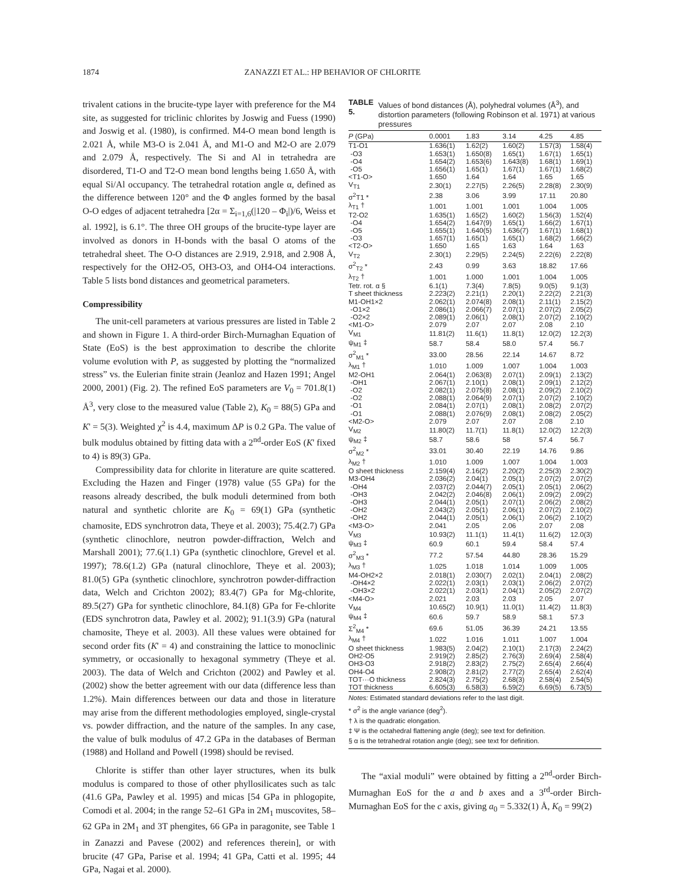1874 ZANAZZI ET AL.: HP BEHAVIOR OF CHLORITE
trivalent cations in the brucite-type layer with preference for the M4 site, as suggested for triclinic chlorites by Joswig and Fuess (1990) and Joswig et al. (1980), is confirmed. M4-O mean bond length is 2.021 Å, while M3-O is 2.041 Å, and M1-O and M2-O are 2.079 and 2.079 Å, respectively. The Si and Al in tetrahedra are disordered, T1-O and T2-O mean bond lengths being 1.650 Å, with equal Si/Al occupancy. The tetrahedral rotation angle α, defined as the difference between 120° and the Φ angles formed by the basal O-O edges of adjacent tetrahedra [2α = Σ<sub>i=1,6</sub>(|120 – Φ<sub>i</sub>|)/6, Weiss et al. 1992], is 6.1°. The three OH groups of the brucite-type layer are involved as donors in H-bonds with the basal O atoms of the tetrahedral sheet. The O-O distances are 2.919, 2.918, and 2.908 Å, respectively for the OH2-O5, OH3-O3, and OH4-O4 interactions. Table 5 lists bond distances and geometrical parameters.
Compressibility
The unit-cell parameters at various pressures are listed in Table 2 and shown in Figure 1. A third-order Birch-Murnaghan Equation of State (EoS) is the best approximation to describe the chlorite volume evolution with P, as suggested by plotting the “normalized stress” vs. the Eulerian finite strain (Jeanloz and Hazen 1991; Angel 2000, 2001) (Fig. 2). The refined EoS parameters are V<sub>0</sub> = 701.8(1) Å<sup>3</sup>, very close to the measured value (Table 2), K<sub>0</sub> = 88(5) GPa and K' = 5(3). Weighted χ<sup>2</sup> is 4.4, maximum ΔP is 0.2 GPa. The value of bulk modulus obtained by fitting data with a 2<sup>nd</sup>-order EoS (K' fixed to 4) is 89(3) GPa.
Compressibility data for chlorite in literature are quite scattered. Excluding the Hazen and Finger (1978) value (55 GPa) for the reasons already described, the bulk moduli determined from both natural and synthetic chlorite are K<sub>0</sub> = 69(1) GPa (synthetic chamosite, EDS synchrotron data, Theye et al. 2003); 75.4(2.7) GPa (synthetic clinochlore, neutron powder-diffraction, Welch and Marshall 2001); 77.6(1.1) GPa (synthetic clinochlore, Grevel et al. 1997); 78.6(1.2) GPa (natural clinochlore, Theye et al. 2003); 81.0(5) GPa (synthetic clinochlore, synchrotron powder-diffraction data, Welch and Crichton 2002); 83.4(7) GPa for Mg-chlorite, 89.5(27) GPa for synthetic clinochlore, 84.1(8) GPa for Fe-chlorite (EDS synchrotron data, Pawley et al. 2002); 91.1(3.9) GPa (natural chamosite, Theye et al. 2003). All these values were obtained for second order fits (K' = 4) and constraining the lattice to monoclinic symmetry, or occasionally to hexagonal symmetry (Theye et al. 2003). The data of Welch and Crichton (2002) and Pawley et al. (2002) show the better agreement with our data (difference less than 1.2%). Main differences between our data and those in literature may arise from the different methodologies employed, single-crystal vs. powder diffraction, and the nature of the samples. In any case, the value of bulk modulus of 47.2 GPa in the databases of Berman (1988) and Holland and Powell (1998) should be revised.
Chlorite is stiffer than other layer structures, when its bulk modulus is compared to those of other phyllosilicates such as talc (41.6 GPa, Pawley et al. 1995) and micas [54 GPa in phlogopite, Comodi et al. 2004; in the range 52–61 GPa in 2M<sub>1</sub> muscovites, 58–62 GPa in 2M<sub>1</sub> and 3T phengites, 66 GPa in paragonite, see Table 1 in Zanazzi and Pavese (2002) and references therein], or with brucite (47 GPa, Parise et al. 1994; 41 GPa, Catti et al. 1995; 44 GPa, Nagai et al. 2000).
TABLE 5. Values of bond distances (Å), polyhedral volumes (Å<sup>3</sup>), and distortion parameters (following Robinson et al. 1971) at various pressures
| P (GPa) | 0.0001 | 1.83 | 3.14 | 4.25 | 4.85 |
| --- | --- | --- | --- | --- | --- |
| T1-O1 | 1.636(1) | 1.62(2) | 1.60(2) | 1.57(3) | 1.58(4) |
| -O3 | 1.653(1) | 1.650(8) | 1.65(1) | 1.67(1) | 1.65(1) |
| -O4 | 1.654(2) | 1.653(6) | 1.643(8) | 1.68(1) | 1.69(1) |
| -O5 | 1.656(1) | 1.65(1) | 1.67(1) | 1.67(1) | 1.68(2) |
| <T1-O> | 1.650 | 1.64 | 1.64 | 1.65 | 1.65 |
| V<sub>T1</sub> | 2.30(1) | 2.27(5) | 2.26(5) | 2.28(8) | 2.30(9) |
| σ<sup>2</sup>T1 * | 2.38 | 3.06 | 3.99 | 17.11 | 20.80 |
| λ<sub>T1</sub> † | 1.001 | 1.001 | 1.001 | 1.004 | 1.005 |
| T2-O2 | 1.635(1) | 1.65(2) | 1.60(2) | 1.56(3) | 1.52(4) |
| -O4 | 1.654(2) | 1.647(9) | 1.65(1) | 1.66(2) | 1.67(1) |
| -O5 | 1.655(1) | 1.640(5) | 1.636(7) | 1.67(1) | 1.68(1) |
| -O3 | 1.657(1) | 1.65(1) | 1.65(1) | 1.68(2) | 1.66(2) |
| <T2-O> | 1.650 | 1.65 | 1.63 | 1.64 | 1.63 |
| V<sub>T2</sub> | 2.30(1) | 2.29(5) | 2.24(5) | 2.22(6) | 2.22(8) |
| σ<sup>2</sup><sub>T2</sub> * | 2.43 | 0.99 | 3.63 | 18.82 | 17.66 |
| λ<sub>T2</sub> † | 1.001 | 1.000 | 1.001 | 1.004 | 1.005 |
| Tetr. rot. α § | 6.1(1) | 7.3(4) | 7.8(5) | 9.0(5) | 9.1(3) |
| T sheet thickness | 2.223(2) | 2.21(1) | 2.20(1) | 2.22(2) | 2.21(3) |
| M1-OH1×2 | 2.062(1) | 2.074(8) | 2.08(1) | 2.11(1) | 2.15(2) |
| -O1×2 | 2.086(1) | 2.066(7) | 2.07(1) | 2.07(2) | 2.05(2) |
| -O2×2 | 2.089(1) | 2.06(1) | 2.08(1) | 2.07(2) | 2.10(2) |
| <M1-O> | 2.079 | 2.07 | 2.07 | 2.08 | 2.10 |
| V<sub>M1</sub> | 11.81(2) | 11.6(1) | 11.8(1) | 12.0(2) | 12.2(3) |
| ψ<sub>M1</sub> ‡ | 58.7 | 58.4 | 58.0 | 57.4 | 56.7 |
| σ<sup>2</sup><sub>M1</sub> * | 33.00 | 28.56 | 22.14 | 14.67 | 8.72 |
| λ<sub>M1</sub> † | 1.010 | 1.009 | 1.007 | 1.004 | 1.003 |
| M2-OH1 | 2.064(1) | 2.063(8) | 2.07(1) | 2.09(1) | 2.13(2) |
| -OH1 | 2.067(1) | 2.10(1) | 2.08(1) | 2.09(1) | 2.12(2) |
| -O2 | 2.082(1) | 2.075(8) | 2.08(1) | 2.09(2) | 2.10(2) |
| -O2 | 2.088(1) | 2.064(9) | 2.07(1) | 2.07(2) | 2.10(2) |
| -O1 | 2.084(1) | 2.07(1) | 2.08(1) | 2.08(2) | 2.07(2) |
| -O1 | 2.088(1) | 2.076(9) | 2.08(1) | 2.08(2) | 2.05(2) |
| <M2-O> | 2.079 | 2.07 | 2.07 | 2.08 | 2.10 |
| V<sub>M2</sub> | 11.80(2) | 11.7(1) | 11.8(1) | 12.0(2) | 12.2(3) |
| ψ<sub>M2</sub> ‡ | 58.7 | 58.6 | 58 | 57.4 | 56.7 |
| σ<sup>2</sup><sub>M2</sub> * | 33.01 | 30.40 | 22.19 | 14.76 | 9.86 |
| λ<sub>M2</sub> † | 1.010 | 1.009 | 1.007 | 1.004 | 1.003 |
| O sheet thickness | 2.159(4) | 2.16(2) | 2.20(2) | 2.25(3) | 2.30(2) |
| M3-OH4 | 2.036(2) | 2.04(1) | 2.05(1) | 2.07(2) | 2.07(2) |
| -OH4 | 2.037(2) | 2.044(7) | 2.05(1) | 2.05(1) | 2.06(2) |
| -OH3 | 2.042(2) | 2.046(8) | 2.06(1) | 2.09(2) | 2.09(2) |
| -OH3 | 2.044(1) | 2.05(1) | 2.07(1) | 2.06(2) | 2.08(2) |
| -OH2 | 2.043(2) | 2.05(1) | 2.06(1) | 2.07(2) | 2.10(2) |
| -OH2 | 2.044(1) | 2.05(1) | 2.06(1) | 2.06(2) | 2.10(2) |
| <M3-O> | 2.041 | 2.05 | 2.06 | 2.07 | 2.08 |
| V<sub>M3</sub> | 10.93(2) | 11.1(1) | 11.4(1) | 11.6(2) | 12.0(3) |
| ψ<sub>M3</sub> ‡ | 60.9 | 60.1 | 59.4 | 58.4 | 57.4 |
| σ<sup>2</sup><sub>M3</sub> * | 77.2 | 57.54 | 44.80 | 28.36 | 15.29 |
| λ<sub>M3</sub> † | 1.025 | 1.018 | 1.014 | 1.009 | 1.005 |
| M4-OH2×2 | 2.018(1) | 2.030(7) | 2.02(1) | 2.04(1) | 2.08(2) |
| -OH4×2 | 2.022(1) | 2.03(1) | 2.03(1) | 2.06(2) | 2.07(2) |
| -OH3×2 | 2.022(1) | 2.03(1) | 2.04(1) | 2.05(2) | 2.07(2) |
| <M4-O> | 2.021 | 2.03 | 2.03 | 2.05 | 2.07 |
| V<sub>M4</sub> | 10.65(2) | 10.9(1) | 11.0(1) | 11.4(2) | 11.8(3) |
| ψ<sub>M4</sub> ‡ | 60.6 | 59.7 | 58.9 | 58.1 | 57.3 |
| Σ<sup>2</sup><sub>M4</sub> * | 69.6 | 51.05 | 36.39 | 24.21 | 13.55 |
| λ<sub>M4</sub> † | 1.022 | 1.016 | 1.011 | 1.007 | 1.004 |
| O sheet thickness | 1.983(5) | 2.04(2) | 2.10(1) | 2.17(3) | 2.24(2) |
| OH2-O5 | 2.919(2) | 2.85(2) | 2.76(3) | 2.69(4) | 2.58(4) |
| OH3-O3 | 2.918(2) | 2.83(2) | 2.75(2) | 2.65(4) | 2.66(4) |
| OH4-O4 | 2.908(2) | 2.81(2) | 2.77(2) | 2.65(4) | 2.62(4) |
| TOT···O thickness | 2.824(3) | 2.75(2) | 2.68(3) | 2.58(4) | 2.54(5) |
| TOT thickness | 6.605(3) | 6.58(3) | 6.59(2) | 6.69(5) | 6.73(5) |
Notes: Estimated standard deviations refer to the last digit.
* σ<sup>2</sup> is the angle variance (deg<sup>2</sup>).
† λ is the quadratic elongation.
‡ Ψ is the octahedral flattening angle (deg); see text for definition.
§ α is the tetrahedral rotation angle (deg); see text for definition.
The “axial moduli” were obtained by fitting a 2<sup>nd</sup>-order Birch-Murnaghan EoS for the a and b axes and a 3<sup>rd</sup>-order Birch-Murnaghan EoS for the c axis, giving a<sub>0</sub> = 5.332(1) Å, K<sub>0</sub> = 99(2)